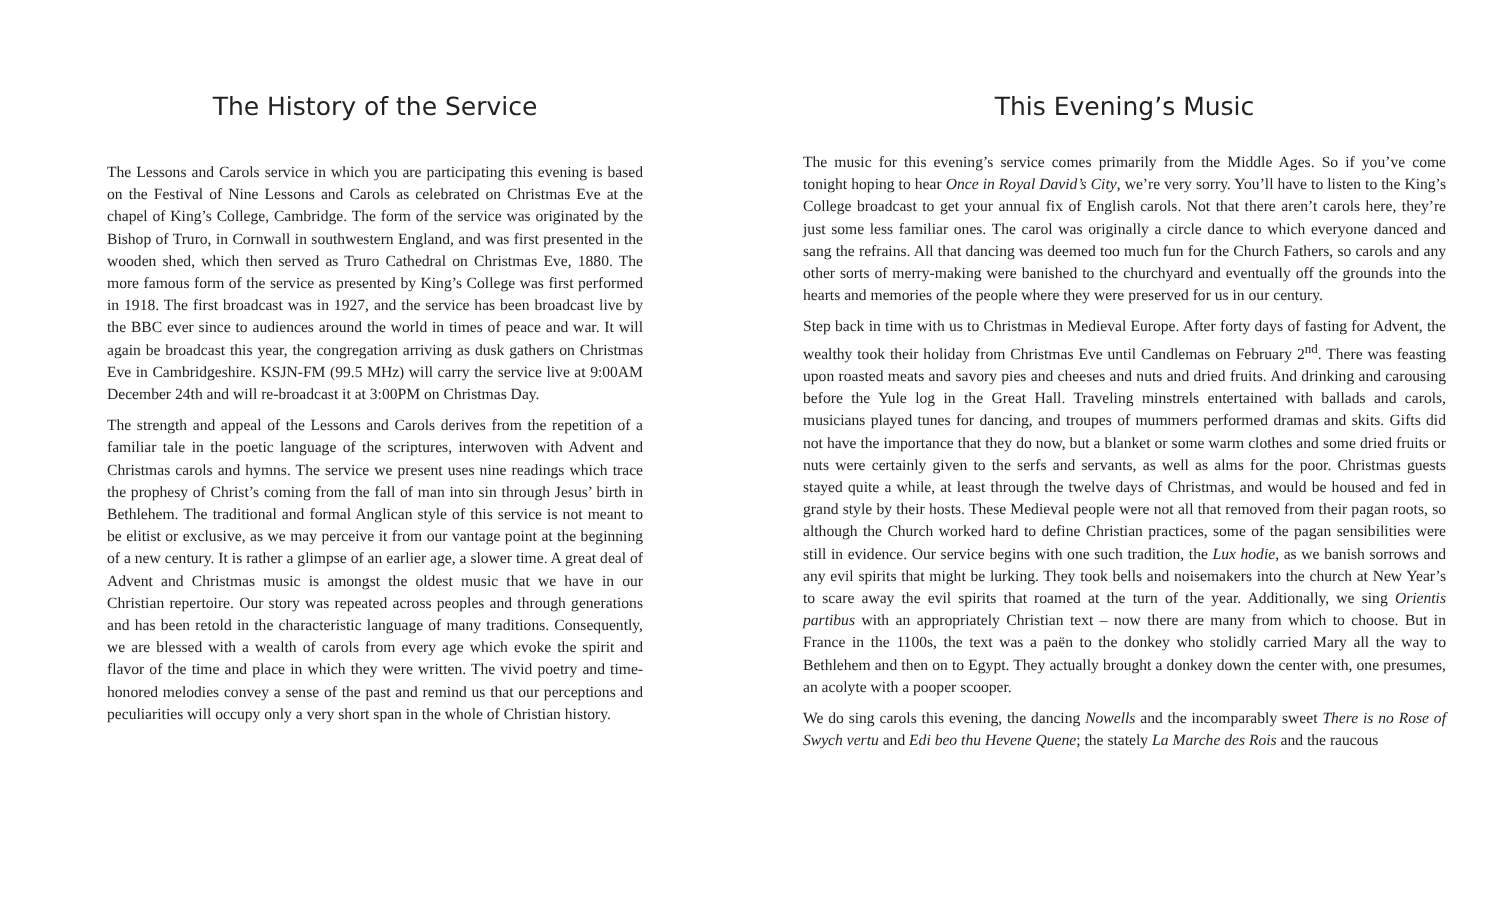The History of the Service
The Lessons and Carols service in which you are participating this evening is based on the Festival of Nine Lessons and Carols as celebrated on Christmas Eve at the chapel of King’s College, Cambridge. The form of the service was originated by the Bishop of Truro, in Cornwall in southwestern England, and was first presented in the wooden shed, which then served as Truro Cathedral on Christmas Eve, 1880. The more famous form of the service as presented by King’s College was first performed in 1918. The first broadcast was in 1927, and the service has been broadcast live by the BBC ever since to audiences around the world in times of peace and war. It will again be broadcast this year, the congregation arriving as dusk gathers on Christmas Eve in Cambridgeshire. KSJN-FM (99.5 MHz) will carry the service live at 9:00AM December 24th and will re-broadcast it at 3:00PM on Christmas Day.
The strength and appeal of the Lessons and Carols derives from the repetition of a familiar tale in the poetic language of the scriptures, interwoven with Advent and Christmas carols and hymns. The service we present uses nine readings which trace the prophesy of Christ’s coming from the fall of man into sin through Jesus’ birth in Bethlehem. The traditional and formal Anglican style of this service is not meant to be elitist or exclusive, as we may perceive it from our vantage point at the beginning of a new century. It is rather a glimpse of an earlier age, a slower time. A great deal of Advent and Christmas music is amongst the oldest music that we have in our Christian repertoire. Our story was repeated across peoples and through generations and has been retold in the characteristic language of many traditions. Consequently, we are blessed with a wealth of carols from every age which evoke the spirit and flavor of the time and place in which they were written. The vivid poetry and time-honored melodies convey a sense of the past and remind us that our perceptions and peculiarities will occupy only a very short span in the whole of Christian history.
This Evening’s Music
The music for this evening’s service comes primarily from the Middle Ages. So if you’ve come tonight hoping to hear Once in Royal David’s City, we’re very sorry. You’ll have to listen to the King’s College broadcast to get your annual fix of English carols. Not that there aren’t carols here, they’re just some less familiar ones. The carol was originally a circle dance to which everyone danced and sang the refrains. All that dancing was deemed too much fun for the Church Fathers, so carols and any other sorts of merry-making were banished to the churchyard and eventually off the grounds into the hearts and memories of the people where they were preserved for us in our century.
Step back in time with us to Christmas in Medieval Europe. After forty days of fasting for Advent, the wealthy took their holiday from Christmas Eve until Candlemas on February 2<sup>nd</sup>. There was feasting upon roasted meats and savory pies and cheeses and nuts and dried fruits. And drinking and carousing before the Yule log in the Great Hall. Traveling minstrels entertained with ballads and carols, musicians played tunes for dancing, and troupes of mummers performed dramas and skits. Gifts did not have the importance that they do now, but a blanket or some warm clothes and some dried fruits or nuts were certainly given to the serfs and servants, as well as alms for the poor. Christmas guests stayed quite a while, at least through the twelve days of Christmas, and would be housed and fed in grand style by their hosts. These Medieval people were not all that removed from their pagan roots, so although the Church worked hard to define Christian practices, some of the pagan sensibilities were still in evidence. Our service begins with one such tradition, the Lux hodie, as we banish sorrows and any evil spirits that might be lurking. They took bells and noisemakers into the church at New Year’s to scare away the evil spirits that roamed at the turn of the year. Additionally, we sing Orientis partibus with an appropriately Christian text – now there are many from which to choose. But in France in the 1100s, the text was a paën to the donkey who stolidly carried Mary all the way to Bethlehem and then on to Egypt. They actually brought a donkey down the center with, one presumes, an acolyte with a pooper scooper.
We do sing carols this evening, the dancing Nowells and the incomparably sweet There is no Rose of Swych vertu and Edi beo thu Hevene Quene; the stately La Marche des Rois and the raucous